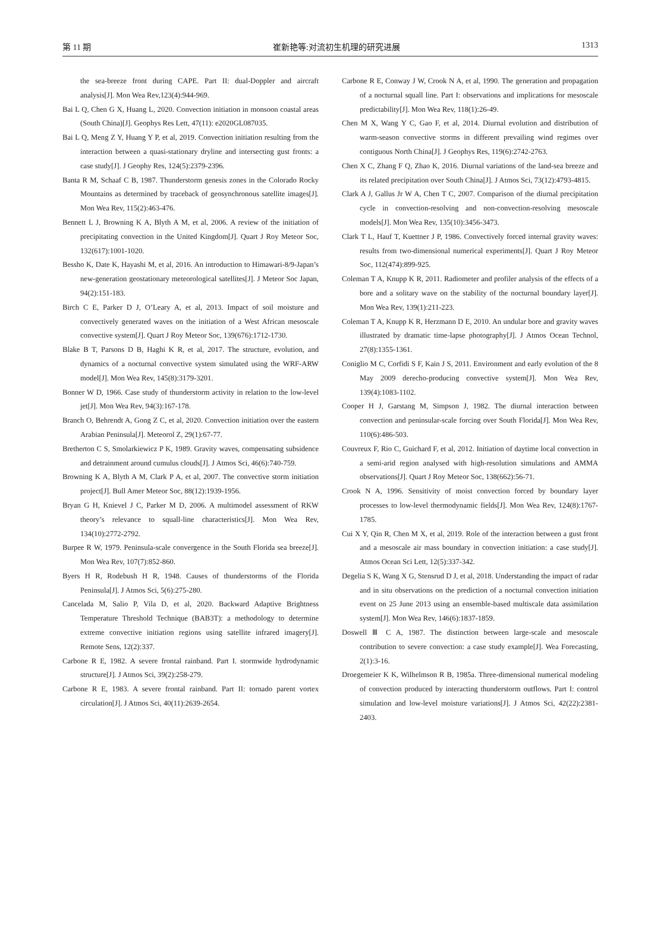第 11 期 崔新艳等:对流初生机理的研究进展 1313
the sea-breeze front during CAPE. Part II: dual-Doppler and aircraft analysis[J]. Mon Wea Rev,123(4):944-969.
Bai L Q, Chen G X, Huang L, 2020. Convection initiation in monsoon coastal areas (South China)[J]. Geophys Res Lett, 47(11): e2020GL087035.
Bai L Q, Meng Z Y, Huang Y P, et al, 2019. Convection initiation resulting from the interaction between a quasi-stationary dryline and intersecting gust fronts: a case study[J]. J Geophy Res, 124(5):2379-2396.
Banta R M, Schaaf C B, 1987. Thunderstorm genesis zones in the Colorado Rocky Mountains as determined by traceback of geosynchronous satellite images[J]. Mon Wea Rev, 115(2):463-476.
Bennett L J, Browning K A, Blyth A M, et al, 2006. A review of the initiation of precipitating convection in the United Kingdom[J]. Quart J Roy Meteor Soc, 132(617):1001-1020.
Bessho K, Date K, Hayashi M, et al, 2016. An introduction to Himawari-8/9-Japan’s new-generation geostationary meteorological satellites[J]. J Meteor Soc Japan, 94(2):151-183.
Birch C E, Parker D J, O’Leary A, et al, 2013. Impact of soil moisture and convectively generated waves on the initiation of a West African mesoscale convective system[J]. Quart J Roy Meteor Soc, 139(676):1712-1730.
Blake B T, Parsons D B, Haghi K R, et al, 2017. The structure, evolution, and dynamics of a nocturnal convective system simulated using the WRF-ARW model[J]. Mon Wea Rev, 145(8):3179-3201.
Bonner W D, 1966. Case study of thunderstorm activity in relation to the low-level jet[J]. Mon Wea Rev, 94(3):167-178.
Branch O, Behrendt A, Gong Z C, et al, 2020. Convection initiation over the eastern Arabian Peninsula[J]. Meteorol Z, 29(1):67-77.
Bretherton C S, Smolarkiewicz P K, 1989. Gravity waves, compensating subsidence and detrainment around cumulus clouds[J]. J Atmos Sci, 46(6):740-759.
Browning K A, Blyth A M, Clark P A, et al, 2007. The convective storm initiation project[J]. Bull Amer Meteor Soc, 88(12):1939-1956.
Bryan G H, Knievel J C, Parker M D, 2006. A multimodel assessment of RKW theory’s relevance to squall-line characteristics[J]. Mon Wea Rev, 134(10):2772-2792.
Burpee R W, 1979. Peninsula-scale convergence in the South Florida sea breeze[J]. Mon Wea Rev, 107(7):852-860.
Byers H R, Rodebush H R, 1948. Causes of thunderstorms of the Florida Peninsula[J]. J Atmos Sci, 5(6):275-280.
Cancelada M, Salio P, Vila D, et al, 2020. Backward Adaptive Brightness Temperature Threshold Technique (BAB3T): a methodology to determine extreme convective initiation regions using satellite infrared imagery[J]. Remote Sens, 12(2):337.
Carbone R E, 1982. A severe frontal rainband. Part I. stormwide hydrodynamic structure[J]. J Atmos Sci, 39(2):258-279.
Carbone R E, 1983. A severe frontal rainband. Part II: tornado parent vortex circulation[J]. J Atmos Sci, 40(11):2639-2654.
Carbone R E, Conway J W, Crook N A, et al, 1990. The generation and propagation of a nocturnal squall line. Part I: observations and implications for mesoscale predictability[J]. Mon Wea Rev, 118(1):26-49.
Chen M X, Wang Y C, Gao F, et al, 2014. Diurnal evolution and distribution of warm-season convective storms in different prevailing wind regimes over contiguous North China[J]. J Geophys Res, 119(6):2742-2763.
Chen X C, Zhang F Q, Zhao K, 2016. Diurnal variations of the land-sea breeze and its related precipitation over South China[J]. J Atmos Sci, 73(12):4793-4815.
Clark A J, Gallus Jr W A, Chen T C, 2007. Comparison of the diurnal precipitation cycle in convection-resolving and non-convection-resolving mesoscale models[J]. Mon Wea Rev, 135(10):3456-3473.
Clark T L, Hauf T, Kuettner J P, 1986. Convectively forced internal gravity waves: results from two-dimensional numerical experiments[J]. Quart J Roy Meteor Soc, 112(474):899-925.
Coleman T A, Knupp K R, 2011. Radiometer and profiler analysis of the effects of a bore and a solitary wave on the stability of the nocturnal boundary layer[J]. Mon Wea Rev, 139(1):211-223.
Coleman T A, Knupp K R, Herzmann D E, 2010. An undular bore and gravity waves illustrated by dramatic time-lapse photography[J]. J Atmos Ocean Technol, 27(8):1355-1361.
Coniglio M C, Corfidi S F, Kain J S, 2011. Environment and early evolution of the 8 May 2009 derecho-producing convective system[J]. Mon Wea Rev, 139(4):1083-1102.
Cooper H J, Garstang M, Simpson J, 1982. The diurnal interaction between convection and peninsular-scale forcing over South Florida[J]. Mon Wea Rev, 110(6):486-503.
Couvreux F, Rio C, Guichard F, et al, 2012. Initiation of daytime local convection in a semi-arid region analysed with high-resolution simulations and AMMA observations[J]. Quart J Roy Meteor Soc, 138(662):56-71.
Crook N A, 1996. Sensitivity of moist convection forced by boundary layer processes to low-level thermodynamic fields[J]. Mon Wea Rev, 124(8):1767-1785.
Cui X Y, Qin R, Chen M X, et al, 2019. Role of the interaction between a gust front and a mesoscale air mass boundary in convection initiation: a case study[J]. Atmos Ocean Sci Lett, 12(5):337-342.
Degelia S K, Wang X G, Stensrud D J, et al, 2018. Understanding the impact of radar and in situ observations on the prediction of a nocturnal convection initiation event on 25 June 2013 using an ensemble-based multiscale data assimilation system[J]. Mon Wea Rev, 146(6):1837-1859.
Doswell Ⅲ C A, 1987. The distinction between large-scale and mesoscale contribution to severe convection: a case study example[J]. Wea Forecasting, 2(1):3-16.
Droegemeier K K, Wilhelmson R B, 1985a. Three-dimensional numerical modeling of convection produced by interacting thunderstorm outflows. Part I: control simulation and low-level moisture variations[J]. J Atmos Sci, 42(22):2381-2403.